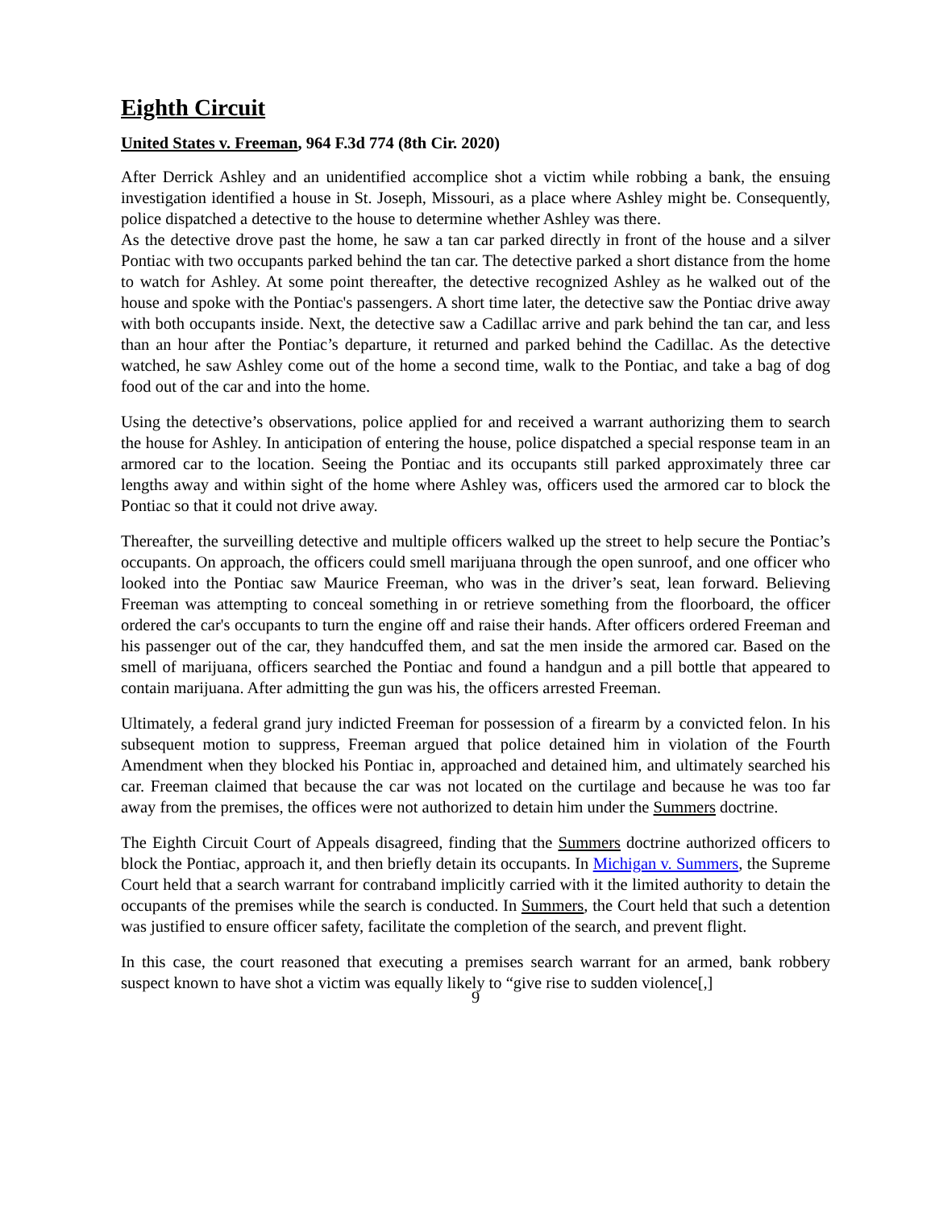Eighth Circuit
United States v. Freeman, 964 F.3d 774 (8th Cir. 2020)
After Derrick Ashley and an unidentified accomplice shot a victim while robbing a bank, the ensuing investigation identified a house in St. Joseph, Missouri, as a place where Ashley might be. Consequently, police dispatched a detective to the house to determine whether Ashley was there.
As the detective drove past the home, he saw a tan car parked directly in front of the house and a silver Pontiac with two occupants parked behind the tan car. The detective parked a short distance from the home to watch for Ashley. At some point thereafter, the detective recognized Ashley as he walked out of the house and spoke with the Pontiac's passengers. A short time later, the detective saw the Pontiac drive away with both occupants inside. Next, the detective saw a Cadillac arrive and park behind the tan car, and less than an hour after the Pontiac’s departure, it returned and parked behind the Cadillac. As the detective watched, he saw Ashley come out of the home a second time, walk to the Pontiac, and take a bag of dog food out of the car and into the home.
Using the detective’s observations, police applied for and received a warrant authorizing them to search the house for Ashley. In anticipation of entering the house, police dispatched a special response team in an armored car to the location. Seeing the Pontiac and its occupants still parked approximately three car lengths away and within sight of the home where Ashley was, officers used the armored car to block the Pontiac so that it could not drive away.
Thereafter, the surveilling detective and multiple officers walked up the street to help secure the Pontiac’s occupants. On approach, the officers could smell marijuana through the open sunroof, and one officer who looked into the Pontiac saw Maurice Freeman, who was in the driver’s seat, lean forward. Believing Freeman was attempting to conceal something in or retrieve something from the floorboard, the officer ordered the car's occupants to turn the engine off and raise their hands. After officers ordered Freeman and his passenger out of the car, they handcuffed them, and sat the men inside the armored car. Based on the smell of marijuana, officers searched the Pontiac and found a handgun and a pill bottle that appeared to contain marijuana. After admitting the gun was his, the officers arrested Freeman.
Ultimately, a federal grand jury indicted Freeman for possession of a firearm by a convicted felon. In his subsequent motion to suppress, Freeman argued that police detained him in violation of the Fourth Amendment when they blocked his Pontiac in, approached and detained him, and ultimately searched his car. Freeman claimed that because the car was not located on the curtilage and because he was too far away from the premises, the offices were not authorized to detain him under the Summers doctrine.
The Eighth Circuit Court of Appeals disagreed, finding that the Summers doctrine authorized officers to block the Pontiac, approach it, and then briefly detain its occupants. In Michigan v. Summers, the Supreme Court held that a search warrant for contraband implicitly carried with it the limited authority to detain the occupants of the premises while the search is conducted. In Summers, the Court held that such a detention was justified to ensure officer safety, facilitate the completion of the search, and prevent flight.
In this case, the court reasoned that executing a premises search warrant for an armed, bank robbery suspect known to have shot a victim was equally likely to “give rise to sudden violence[,]
9